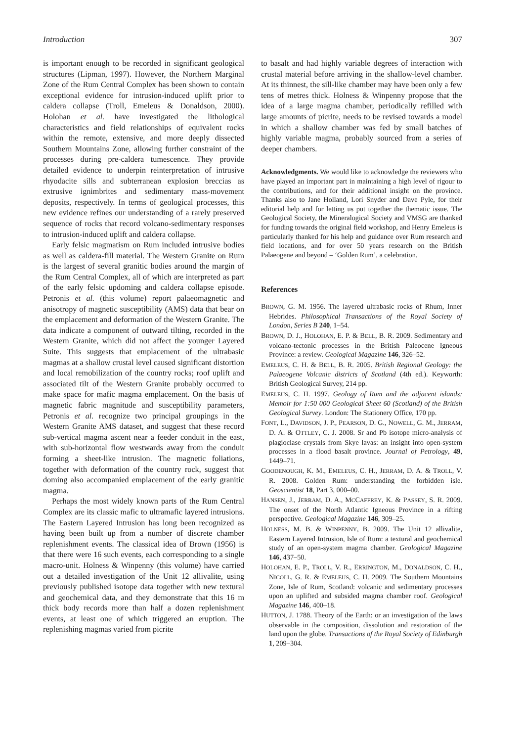Introduction 307
is important enough to be recorded in significant geological structures (Lipman, 1997). However, the Northern Marginal Zone of the Rum Central Complex has been shown to contain exceptional evidence for intrusion-induced uplift prior to caldera collapse (Troll, Emeleus & Donaldson, 2000). Holohan et al. have investigated the lithological characteristics and field relationships of equivalent rocks within the remote, extensive, and more deeply dissected Southern Mountains Zone, allowing further constraint of the processes during pre-caldera tumescence. They provide detailed evidence to underpin reinterpretation of intrusive rhyodacite sills and subterranean explosion breccias as extrusive ignimbrites and sedimentary mass-movement deposits, respectively. In terms of geological processes, this new evidence refines our understanding of a rarely preserved sequence of rocks that record volcano-sedimentary responses to intrusion-induced uplift and caldera collapse.
Early felsic magmatism on Rum included intrusive bodies as well as caldera-fill material. The Western Granite on Rum is the largest of several granitic bodies around the margin of the Rum Central Complex, all of which are interpreted as part of the early felsic updoming and caldera collapse episode. Petronis et al. (this volume) report palaeomagnetic and anisotropy of magnetic susceptibility (AMS) data that bear on the emplacement and deformation of the Western Granite. The data indicate a component of outward tilting, recorded in the Western Granite, which did not affect the younger Layered Suite. This suggests that emplacement of the ultrabasic magmas at a shallow crustal level caused significant distortion and local remobilization of the country rocks; roof uplift and associated tilt of the Western Granite probably occurred to make space for mafic magma emplacement. On the basis of magnetic fabric magnitude and susceptibility parameters, Petronis et al. recognize two principal groupings in the Western Granite AMS dataset, and suggest that these record sub-vertical magma ascent near a feeder conduit in the east, with sub-horizontal flow westwards away from the conduit forming a sheet-like intrusion. The magnetic foliations, together with deformation of the country rock, suggest that doming also accompanied emplacement of the early granitic magma.
Perhaps the most widely known parts of the Rum Central Complex are its classic mafic to ultramafic layered intrusions. The Eastern Layered Intrusion has long been recognized as having been built up from a number of discrete chamber replenishment events. The classical idea of Brown (1956) is that there were 16 such events, each corresponding to a single macro-unit. Holness & Winpenny (this volume) have carried out a detailed investigation of the Unit 12 allivalite, using previously published isotope data together with new textural and geochemical data, and they demonstrate that this 16 m thick body records more than half a dozen replenishment events, at least one of which triggered an eruption. The replenishing magmas varied from picrite
to basalt and had highly variable degrees of interaction with crustal material before arriving in the shallow-level chamber. At its thinnest, the sill-like chamber may have been only a few tens of metres thick. Holness & Winpenny propose that the idea of a large magma chamber, periodically refilled with large amounts of picrite, needs to be revised towards a model in which a shallow chamber was fed by small batches of highly variable magma, probably sourced from a series of deeper chambers.
Acknowledgments. We would like to acknowledge the reviewers who have played an important part in maintaining a high level of rigour to the contributions, and for their additional insight on the province. Thanks also to Jane Holland, Lori Snyder and Dave Pyle, for their editorial help and for letting us put together the thematic issue. The Geological Society, the Mineralogical Society and VMSG are thanked for funding towards the original field workshop, and Henry Emeleus is particularly thanked for his help and guidance over Rum research and field locations, and for over 50 years research on the British Palaeogene and beyond – ‘Golden Rum’, a celebration.
References
BROWN, G. M. 1956. The layered ultrabasic rocks of Rhum, Inner Hebrides. Philosophical Transactions of the Royal Society of London, Series B 240, 1–54.
BROWN, D. J., HOLOHAN, E. P. & BELL, B. R. 2009. Sedimentary and volcano-tectonic processes in the British Paleocene Igneous Province: a review. Geological Magazine 146, 326–52.
EMELEUS, C. H. & BELL, B. R. 2005. British Regional Geology: the Palaeogene Volcanic districts of Scotland (4th ed.). Keyworth: British Geological Survey, 214 pp.
EMELEUS, C. H. 1997. Geology of Rum and the adjacent islands: Memoir for 1:50 000 Geological Sheet 60 (Scotland) of the British Geological Survey. London: The Stationery Office, 170 pp.
FONT, L., DAVIDSON, J. P., PEARSON, D. G., NOWELL, G. M., JERRAM, D. A. & OTTLEY, C. J. 2008. Sr and Pb isotope micro-analysis of plagioclase crystals from Skye lavas: an insight into open-system processes in a flood basalt province. Journal of Petrology, 49, 1449–71.
GOODENOUGH, K. M., EMELEUS, C. H., JERRAM, D. A. & TROLL, V. R. 2008. Golden Rum: understanding the forbidden isle. Geoscientist 18, Part 3, 000–00.
HANSEN, J., JERRAM, D. A., MCCAFFREY, K. & PASSEY, S. R. 2009. The onset of the North Atlantic Igneous Province in a rifting perspective. Geological Magazine 146, 309–25.
HOLNESS, M. B. & WINPENNY, B. 2009. The Unit 12 allivalite, Eastern Layered Intrusion, Isle of Rum: a textural and geochemical study of an open-system magma chamber. Geological Magazine 146, 437–50.
HOLOHAN, E. P., TROLL, V. R., ERRINGTON, M., DONALDSON, C. H., NICOLL, G. R. & EMELEUS, C. H. 2009. The Southern Mountains Zone, Isle of Rum, Scotland: volcanic and sedimentary processes upon an uplifted and subsided magma chamber roof. Geological Magazine 146, 400–18.
HUTTON, J. 1788. Theory of the Earth: or an investigation of the laws observable in the composition, dissolution and restoration of the land upon the globe. Transactions of the Royal Society of Edinburgh 1, 209–304.